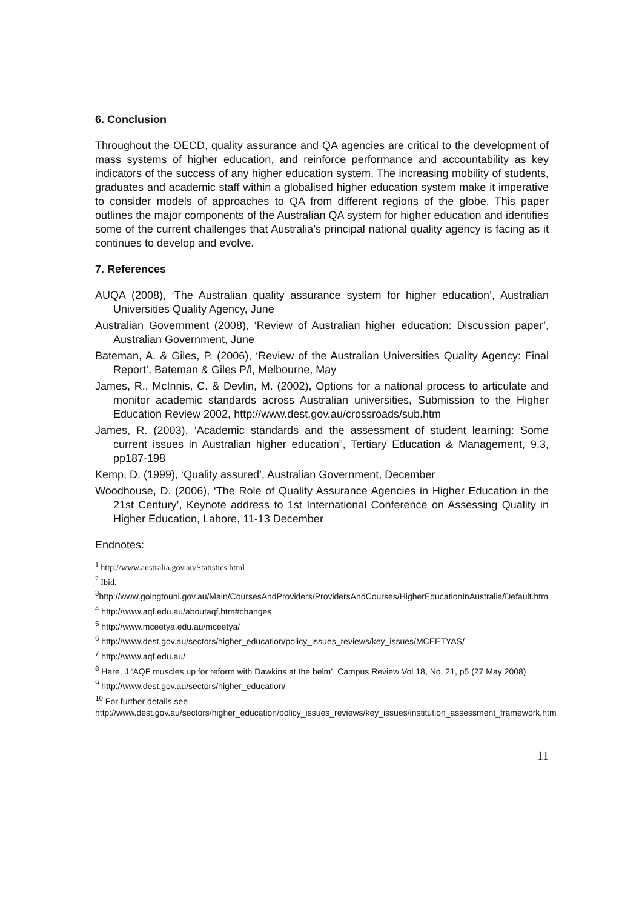6. Conclusion
Throughout the OECD, quality assurance and QA agencies are critical to the development of mass systems of higher education, and reinforce performance and accountability as key indicators of the success of any higher education system. The increasing mobility of students, graduates and academic staff within a globalised higher education system make it imperative to consider models of approaches to QA from different regions of the globe. This paper outlines the major components of the Australian QA system for higher education and identifies some of the current challenges that Australia’s principal national quality agency is facing as it continues to develop and evolve.
7. References
AUQA (2008), ‘The Australian quality assurance system for higher education’, Australian Universities Quality Agency, June
Australian Government (2008), ‘Review of Australian higher education: Discussion paper’, Australian Government, June
Bateman, A. & Giles, P. (2006), ‘Review of the Australian Universities Quality Agency: Final Report’, Bateman & Giles P/l, Melbourne, May
James, R., McInnis, C. & Devlin, M. (2002), Options for a national process to articulate and monitor academic standards across Australian universities, Submission to the Higher Education Review 2002, http://www.dest.gov.au/crossroads/sub.htm
James, R. (2003), ‘Academic standards and the assessment of student learning: Some current issues in Australian higher education”, Tertiary Education & Management, 9,3, pp187-198
Kemp, D. (1999), ‘Quality assured’, Australian Government, December
Woodhouse, D. (2006), ‘The Role of Quality Assurance Agencies in Higher Education in the 21st Century’, Keynote address to 1st International Conference on Assessing Quality in Higher Education, Lahore, 11-13 December
Endnotes:
<sup>1</sup> http://www.australia.gov.au/Statistics.html
<sup>2</sup> Ibid.
<sup>3</sup> http://www.goingtouni.gov.au/Main/CoursesAndProviders/ProvidersAndCourses/HigherEducationInAustralia/Default.htm
<sup>4</sup> http://www.aqf.edu.au/aboutaqf.htm#changes
<sup>5</sup> http://www.mceetya.edu.au/mceetya/
<sup>6</sup> http://www.dest.gov.au/sectors/higher_education/policy_issues_reviews/key_issues/MCEETYAS/
<sup>7</sup> http://www.aqf.edu.au/
<sup>8</sup> Hare, J ‘AQF muscles up for reform with Dawkins at the helm’, Campus Review Vol 18, No. 21, p5 (27 May 2008)
<sup>9</sup> http://www.dest.gov.au/sectors/higher_education/
<sup>10</sup> For further details see
http://www.dest.gov.au/sectors/higher_education/policy_issues_reviews/key_issues/institution_assessment_framework.htm
11